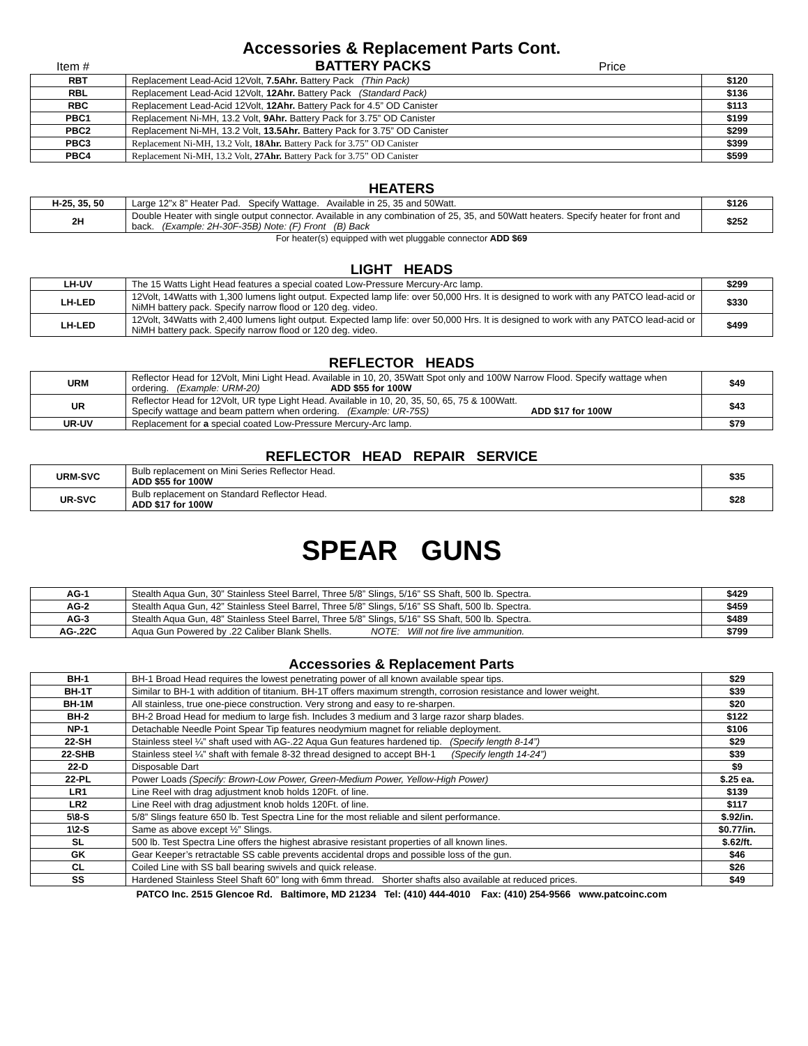Accessories & Replacement Parts Cont.
Item #
BATTERY PACKS
Price
| RBT | Replacement Lead-Acid 12Volt, 7.5Ahr. Battery Pack (Thin Pack) | $120 |
| RBL | Replacement Lead-Acid 12Volt, 12Ahr. Battery Pack (Standard Pack) | $136 |
| RBC | Replacement Lead-Acid 12Volt, 12Ahr. Battery Pack for 4.5” OD Canister | $113 |
| PBC1 | Replacement Ni-MH, 13.2 Volt, 9Ahr. Battery Pack for 3.75” OD Canister | $199 |
| PBC2 | Replacement Ni-MH, 13.2 Volt, 13.5Ahr. Battery Pack for 3.75” OD Canister | $299 |
| PBC3 | Replacement Ni-MH, 13.2 Volt, 18Ahr. Battery Pack for 3.75” OD Canister | $399 |
| PBC4 | Replacement Ni-MH, 13.2 Volt, 27Ahr. Battery Pack for 3.75” OD Canister | $599 |
HEATERS
| H-25, 35, 50 | Large 12”x 8” Heater Pad. Specify Wattage. Available in 25, 35 and 50Watt. | $126 |
| 2H | Double Heater with single output connector. Available in any combination of 25, 35, and 50Watt heaters. Specify heater for front and back. (Example: 2H-30F-35B) Note: (F) Front (B) Back | $252 |
For heater(s) equipped with wet pluggable connector ADD $69
LIGHT HEADS
| LH-UV | The 15 Watts Light Head features a special coated Low-Pressure Mercury-Arc lamp. | $299 |
| LH-LED | 12Volt, 14Watts with 1,300 lumens light output. Expected lamp life: over 50,000 Hrs. It is designed to work with any PATCO lead-acid or NiMH battery pack. Specify narrow flood or 120 deg. video. | $330 |
| LH-LED | 12Volt, 34Watts with 2,400 lumens light output. Expected lamp life: over 50,000 Hrs. It is designed to work with any PATCO lead-acid or NiMH battery pack. Specify narrow flood or 120 deg. video. | $499 |
REFLECTOR HEADS
| URM | Reflector Head for 12Volt, Mini Light Head. Available in 10, 20, 35Watt Spot only and 100W Narrow Flood. Specify wattage when ordering. (Example: URM-20) ADD $55 for 100W | $49 |
| UR | Reflector Head for 12Volt, UR type Light Head. Available in 10, 20, 35, 50, 65, 75 & 100Watt. Specify wattage and beam pattern when ordering. (Example: UR-75S) ADD $17 for 100W | $43 |
| UR-UV | Replacement for a special coated Low-Pressure Mercury-Arc lamp. | $79 |
REFLECTOR HEAD REPAIR SERVICE
| URM-SVC | Bulb replacement on Mini Series Reflector Head. ADD $55 for 100W | $35 |
| UR-SVC | Bulb replacement on Standard Reflector Head. ADD $17 for 100W | $28 |
SPEAR GUNS
| AG-1 | Stealth Aqua Gun, 30” Stainless Steel Barrel, Three 5/8” Slings, 5/16” SS Shaft, 500 lb. Spectra. | $429 |
| AG-2 | Stealth Aqua Gun, 42” Stainless Steel Barrel, Three 5/8” Slings, 5/16” SS Shaft, 500 lb. Spectra. | $459 |
| AG-3 | Stealth Aqua Gun, 48” Stainless Steel Barrel, Three 5/8” Slings, 5/16” SS Shaft, 500 lb. Spectra. | $489 |
| AG-.22C | Aqua Gun Powered by .22 Caliber Blank Shells. NOTE: Will not fire live ammunition. | $799 |
Accessories & Replacement Parts
| BH-1 | BH-1 Broad Head requires the lowest penetrating power of all known available spear tips. | $29 |
| BH-1T | Similar to BH-1 with addition of titanium. BH-1T offers maximum strength, corrosion resistance and lower weight. | $39 |
| BH-1M | All stainless, true one-piece construction. Very strong and easy to re-sharpen. | $20 |
| BH-2 | BH-2 Broad Head for medium to large fish. Includes 3 medium and 3 large razor sharp blades. | $122 |
| NP-1 | Detachable Needle Point Spear Tip features neodymium magnet for reliable deployment. | $106 |
| 22-SH | Stainless steel ¼” shaft used with AG-.22 Aqua Gun features hardened tip. (Specify length 8-14”) | $29 |
| 22-SHB | Stainless steel ¼” shaft with female 8-32 thread designed to accept BH-1 (Specify length 14-24”) | $39 |
| 22-D | Disposable Dart | $9 |
| 22-PL | Power Loads (Specify: Brown-Low Power, Green-Medium Power, Yellow-High Power) | $.25 ea. |
| LR1 | Line Reel with drag adjustment knob holds 120Ft. of line. | $139 |
| LR2 | Line Reel with drag adjustment knob holds 120Ft. of line. | $117 |
| 5\8-S | 5/8” Slings feature 650 lb. Test Spectra Line for the most reliable and silent performance. | $.92/in. |
| 1\2-S | Same as above except ½” Slings. | $0.77/in. |
| SL | 500 lb. Test Spectra Line offers the highest abrasive resistant properties of all known lines. | $.62/ft. |
| GK | Gear Keeper’s retractable SS cable prevents accidental drops and possible loss of the gun. | $46 |
| CL | Coiled Line with SS ball bearing swivels and quick release. | $26 |
| SS | Hardened Stainless Steel Shaft 60” long with 6mm thread. Shorter shafts also available at reduced prices. | $49 |
PATCO Inc. 2515 Glencoe Rd. Baltimore, MD 21234 Tel: (410) 444-4010 Fax: (410) 254-9566 www.patcoinc.com